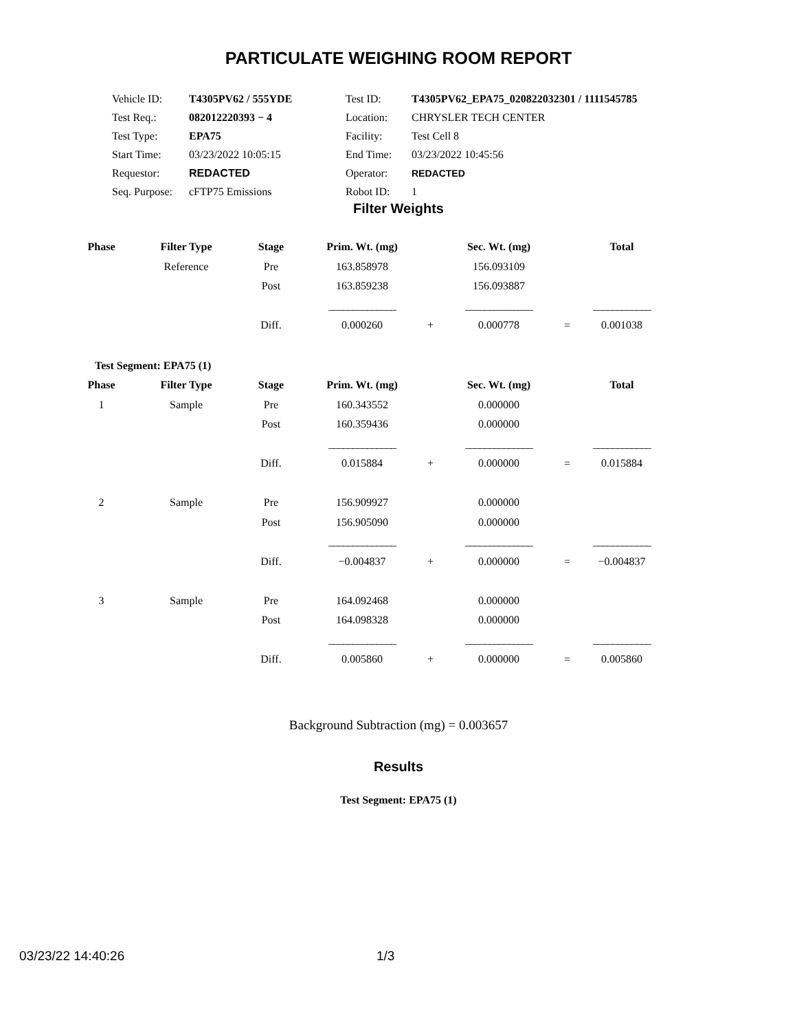PARTICULATE WEIGHING ROOM REPORT
| Vehicle ID: | T4305PV62 / 555YDE | Test ID: | T4305PV62_EPA75_020822032301 / 1111545785 |
| Test Req.: | 082012220393 − 4 | Location: | CHRYSLER TECH CENTER |
| Test Type: | EPA75 | Facility: | Test Cell 8 |
| Start Time: | 03/23/2022 10:05:15 | End Time: | 03/23/2022 10:45:56 |
| Requestor: | REDACTED | Operator: | REDACTED |
| Seq. Purpose: | cFTP75 Emissions | Robot ID: | 1 |
Filter Weights
| Phase | Filter Type | Stage | Prim. Wt. (mg) | | Sec. Wt. (mg) | | Total |
| --- | --- | --- | --- | --- | --- | --- | --- |
| | Reference | Pre | 163.858978 | | 156.093109 | | |
| | | Post | 163.859238 | | 156.093887 | | |
| | | | ______________ | | ______________ | | ____________ |
| | | Diff. | 0.000260 | + | 0.000778 | = | 0.001038 |
| Test Segment: EPA75 (1) | | | | | | | |
| Phase | Filter Type | Stage | Prim. Wt. (mg) | | Sec. Wt. (mg) | | Total |
| 1 | Sample | Pre | 160.343552 | | 0.000000 | | |
| | | Post | 160.359436 | | 0.000000 | | |
| | | | ______________ | | ______________ | | ____________ |
| | | Diff. | 0.015884 | + | 0.000000 | = | 0.015884 |
| 2 | Sample | Pre | 156.909927 | | 0.000000 | | |
| | | Post | 156.905090 | | 0.000000 | | |
| | | | ______________ | | ______________ | | ____________ |
| | | Diff. | −0.004837 | + | 0.000000 | = | −0.004837 |
| 3 | Sample | Pre | 164.092468 | | 0.000000 | | |
| | | Post | 164.098328 | | 0.000000 | | |
| | | | ______________ | | ______________ | | ____________ |
| | | Diff. | 0.005860 | + | 0.000000 | = | 0.005860 |
Background Subtraction (mg) = 0.003657
Results
Test Segment: EPA75 (1)
03/23/22 14:40:26 1/3